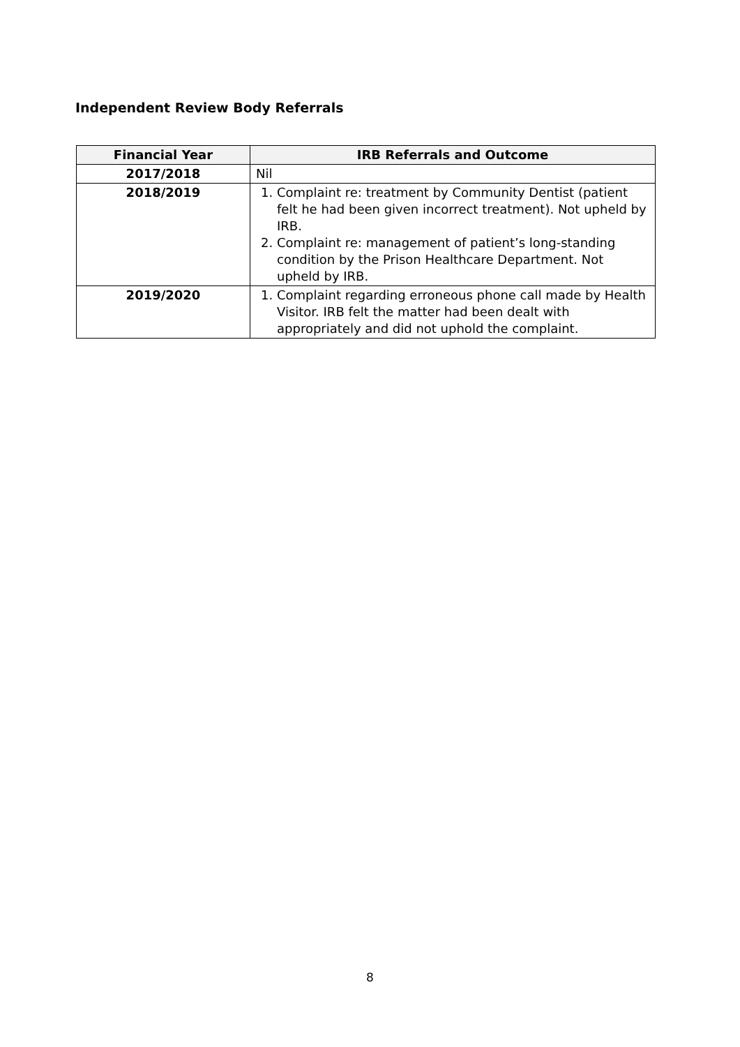Independent Review Body Referrals
| Financial Year | IRB Referrals and Outcome |
| --- | --- |
| 2017/2018 | Nil |
| 2018/2019 | 1. Complaint re: treatment by Community Dentist (patient felt he had been given incorrect treatment). Not upheld by IRB. 2. Complaint re: management of patient’s long-standing condition by the Prison Healthcare Department. Not upheld by IRB. |
| 2019/2020 | 1. Complaint regarding erroneous phone call made by Health Visitor. IRB felt the matter had been dealt with appropriately and did not uphold the complaint. |
8